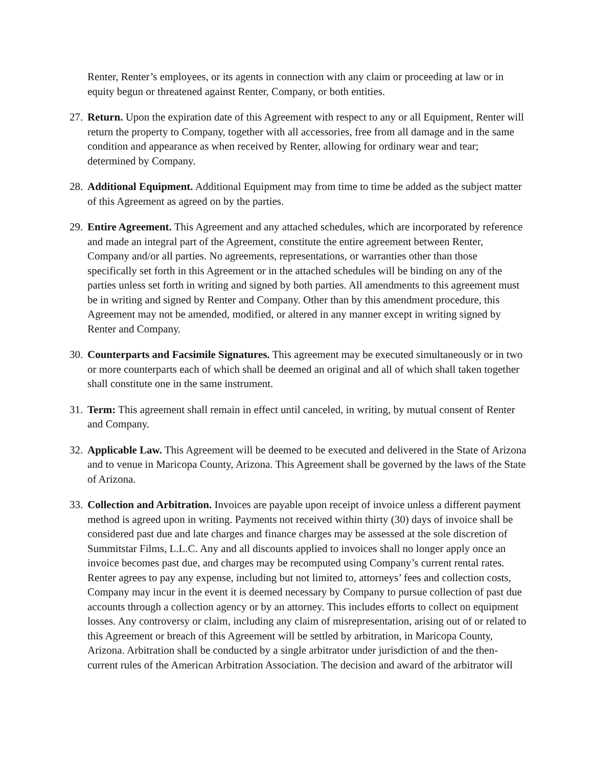Renter, Renter’s employees, or its agents in connection with any claim or proceeding at law or in equity begun or threatened against Renter, Company, or both entities.
27. Return. Upon the expiration date of this Agreement with respect to any or all Equipment, Renter will return the property to Company, together with all accessories, free from all damage and in the same condition and appearance as when received by Renter, allowing for ordinary wear and tear; determined by Company.
28. Additional Equipment. Additional Equipment may from time to time be added as the subject matter of this Agreement as agreed on by the parties.
29. Entire Agreement. This Agreement and any attached schedules, which are incorporated by reference and made an integral part of the Agreement, constitute the entire agreement between Renter, Company and/or all parties. No agreements, representations, or warranties other than those specifically set forth in this Agreement or in the attached schedules will be binding on any of the parties unless set forth in writing and signed by both parties. All amendments to this agreement must be in writing and signed by Renter and Company. Other than by this amendment procedure, this Agreement may not be amended, modified, or altered in any manner except in writing signed by Renter and Company.
30. Counterparts and Facsimile Signatures. This agreement may be executed simultaneously or in two or more counterparts each of which shall be deemed an original and all of which shall taken together shall constitute one in the same instrument.
31. Term: This agreement shall remain in effect until canceled, in writing, by mutual consent of Renter and Company.
32. Applicable Law. This Agreement will be deemed to be executed and delivered in the State of Arizona and to venue in Maricopa County, Arizona. This Agreement shall be governed by the laws of the State of Arizona.
33. Collection and Arbitration. Invoices are payable upon receipt of invoice unless a different payment method is agreed upon in writing. Payments not received within thirty (30) days of invoice shall be considered past due and late charges and finance charges may be assessed at the sole discretion of Summitstar Films, L.L.C. Any and all discounts applied to invoices shall no longer apply once an invoice becomes past due, and charges may be recomputed using Company’s current rental rates. Renter agrees to pay any expense, including but not limited to, attorneys’ fees and collection costs, Company may incur in the event it is deemed necessary by Company to pursue collection of past due accounts through a collection agency or by an attorney. This includes efforts to collect on equipment losses. Any controversy or claim, including any claim of misrepresentation, arising out of or related to this Agreement or breach of this Agreement will be settled by arbitration, in Maricopa County, Arizona. Arbitration shall be conducted by a single arbitrator under jurisdiction of and the then-current rules of the American Arbitration Association. The decision and award of the arbitrator will